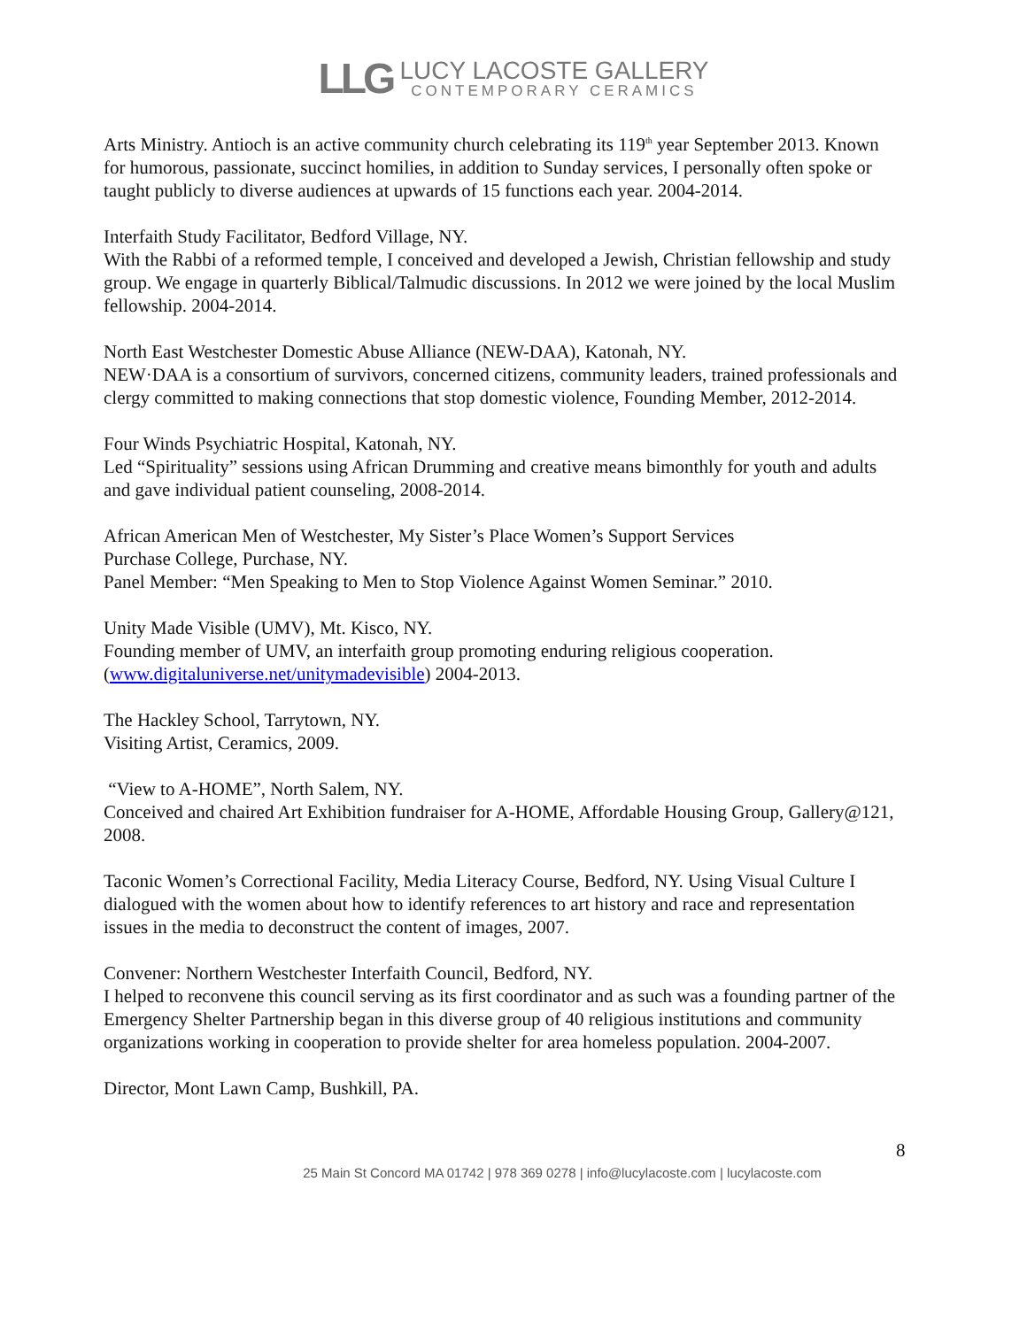LLG
LUCY LACOSTE GALLERY
CONTEMPORARY CERAMICS
Arts Ministry. Antioch is an active community church celebrating its 119<sup>th</sup> year September 2013. Known for humorous, passionate, succinct homilies, in addition to Sunday services, I personally often spoke or taught publicly to diverse audiences at upwards of 15 functions each year. 2004-2014.
Interfaith Study Facilitator, Bedford Village, NY.
With the Rabbi of a reformed temple, I conceived and developed a Jewish, Christian fellowship and study group. We engage in quarterly Biblical/Talmudic discussions. In 2012 we were joined by the local Muslim fellowship. 2004-2014.
North East Westchester Domestic Abuse Alliance (NEW-DAA), Katonah, NY.
NEW·DAA is a consortium of survivors, concerned citizens, community leaders, trained professionals and clergy committed to making connections that stop domestic violence, Founding Member, 2012-2014.
Four Winds Psychiatric Hospital, Katonah, NY.
Led “Spirituality” sessions using African Drumming and creative means bimonthly for youth and adults and gave individual patient counseling, 2008-2014.
African American Men of Westchester, My Sister’s Place Women’s Support Services
Purchase College, Purchase, NY.
Panel Member: “Men Speaking to Men to Stop Violence Against Women Seminar.” 2010.
Unity Made Visible (UMV), Mt. Kisco, NY.
Founding member of UMV, an interfaith group promoting enduring religious cooperation. (www.digitaluniverse.net/unitymadevisible) 2004-2013.
The Hackley School, Tarrytown, NY.
Visiting Artist, Ceramics, 2009.
“View to A-HOME”, North Salem, NY.
Conceived and chaired Art Exhibition fundraiser for A-HOME, Affordable Housing Group, Gallery@121, 2008.
Taconic Women’s Correctional Facility, Media Literacy Course, Bedford, NY. Using Visual Culture I dialogued with the women about how to identify references to art history and race and representation issues in the media to deconstruct the content of images, 2007.
Convener: Northern Westchester Interfaith Council, Bedford, NY.
I helped to reconvene this council serving as its first coordinator and as such was a founding partner of the Emergency Shelter Partnership began in this diverse group of 40 religious institutions and community organizations working in cooperation to provide shelter for area homeless population. 2004-2007.
Director, Mont Lawn Camp, Bushkill, PA.
8
25 Main St Concord MA 01742 | 978 369 0278 | info@lucylacoste.com | lucylacoste.com